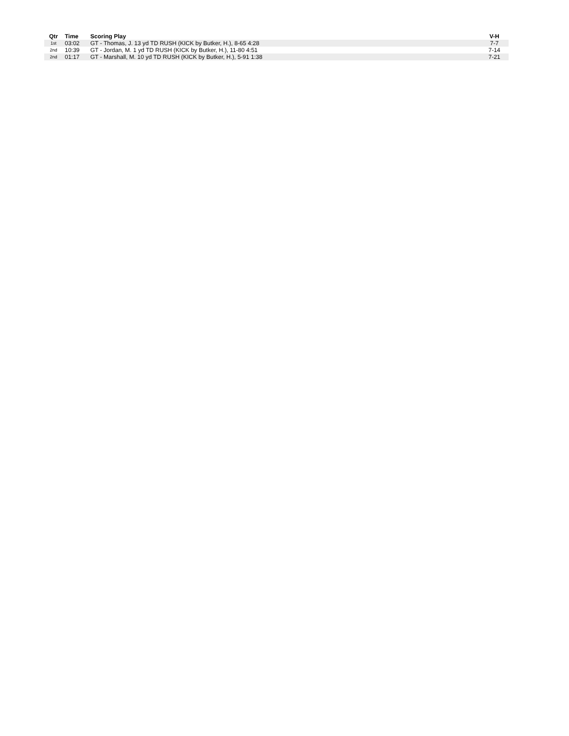| Qtr | Time | Scoring Play | V-H |
| --- | --- | --- | --- |
| 1st | 03:02 | GT - Thomas, J. 13 yd TD RUSH (KICK by Butker, H.), 8-65 4:28 | 7-7 |
| 2nd | 10:39 | GT - Jordan, M. 1 yd TD RUSH (KICK by Butker, H.), 11-80 4:51 | 7-14 |
| 2nd | 01:17 | GT - Marshall, M. 10 yd TD RUSH (KICK by Butker, H.), 5-91 1:38 | 7-21 |